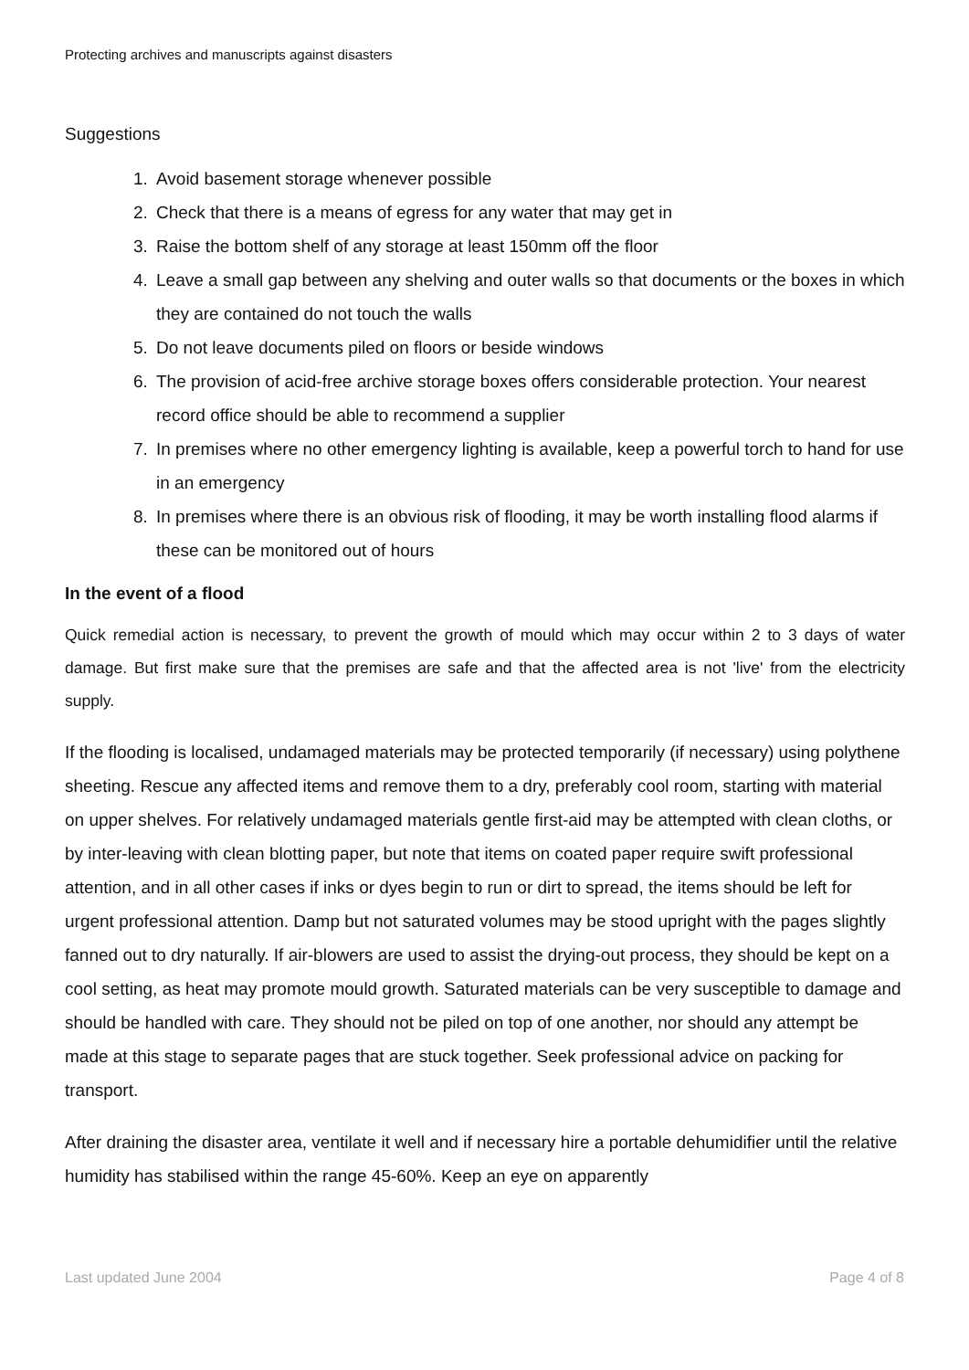Protecting archives and manuscripts against disasters
Suggestions
1. Avoid basement storage whenever possible
2. Check that there is a means of egress for any water that may get in
3. Raise the bottom shelf of any storage at least 150mm off the floor
4. Leave a small gap between any shelving and outer walls so that documents or the boxes in which they are contained do not touch the walls
5. Do not leave documents piled on floors or beside windows
6. The provision of acid-free archive storage boxes offers considerable protection. Your nearest record office should be able to recommend a supplier
7. In premises where no other emergency lighting is available, keep a powerful torch to hand for use in an emergency
8. In premises where there is an obvious risk of flooding, it may be worth installing flood alarms if these can be monitored out of hours
In the event of a flood
Quick remedial action is necessary, to prevent the growth of mould which may occur within 2 to 3 days of water damage. But first make sure that the premises are safe and that the affected area is not 'live' from the electricity supply.
If the flooding is localised, undamaged materials may be protected temporarily (if necessary) using polythene sheeting. Rescue any affected items and remove them to a dry, preferably cool room, starting with material on upper shelves. For relatively undamaged materials gentle first-aid may be attempted with clean cloths, or by inter-leaving with clean blotting paper, but note that items on coated paper require swift professional attention, and in all other cases if inks or dyes begin to run or dirt to spread, the items should be left for urgent professional attention. Damp but not saturated volumes may be stood upright with the pages slightly fanned out to dry naturally. If air-blowers are used to assist the drying-out process, they should be kept on a cool setting, as heat may promote mould growth. Saturated materials can be very susceptible to damage and should be handled with care. They should not be piled on top of one another, nor should any attempt be made at this stage to separate pages that are stuck together. Seek professional advice on packing for transport.
After draining the disaster area, ventilate it well and if necessary hire a portable dehumidifier until the relative humidity has stabilised within the range 45-60%. Keep an eye on apparently
Last updated June 2004 Page 4 of 8